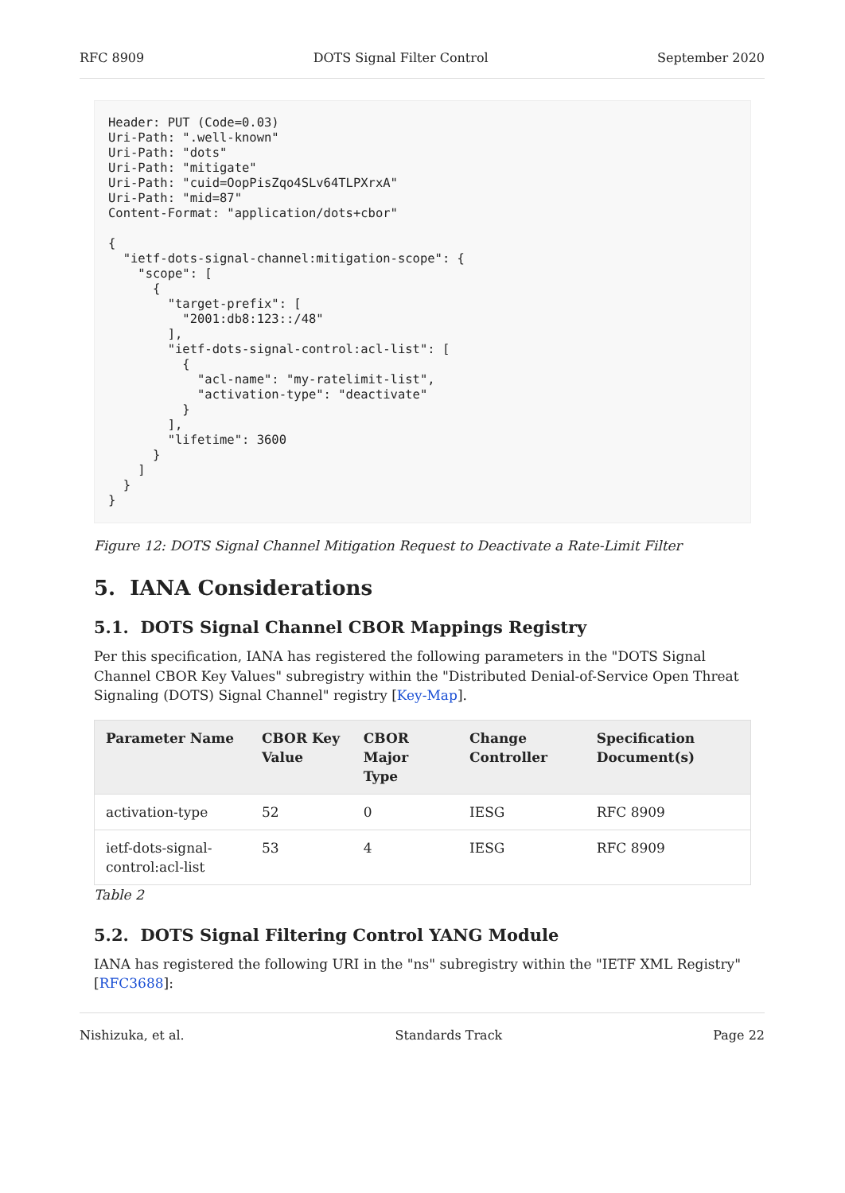RFC 8909 DOTS Signal Filter Control September 2020
Header: PUT (Code=0.03)
Uri-Path: ".well-known"
Uri-Path: "dots"
Uri-Path: "mitigate"
Uri-Path: "cuid=OopPisZqo4SLv64TLPXrxA"
Uri-Path: "mid=87"
Content-Format: "application/dots+cbor"

{
  "ietf-dots-signal-channel:mitigation-scope": {
    "scope": [
      {
        "target-prefix": [
          "2001:db8:123::/48"
        ],
        "ietf-dots-signal-control:acl-list": [
          {
            "acl-name": "my-ratelimit-list",
            "activation-type": "deactivate"
          }
        ],
        "lifetime": 3600
      }
    ]
  }
}
Figure 12: DOTS Signal Channel Mitigation Request to Deactivate a Rate-Limit Filter
5. IANA Considerations
5.1. DOTS Signal Channel CBOR Mappings Registry
Per this specification, IANA has registered the following parameters in the "DOTS Signal Channel CBOR Key Values" subregistry within the "Distributed Denial-of-Service Open Threat Signaling (DOTS) Signal Channel" registry [Key-Map].
| Parameter Name | CBOR Key Value | CBOR Major Type | Change Controller | Specification Document(s) |
| --- | --- | --- | --- | --- |
| activation-type | 52 | 0 | IESG | RFC 8909 |
| ietf-dots-signal-control:acl-list | 53 | 4 | IESG | RFC 8909 |
Table 2
5.2. DOTS Signal Filtering Control YANG Module
IANA has registered the following URI in the "ns" subregistry within the "IETF XML Registry" [RFC3688]:
Nishizuka, et al. Standards Track Page 22